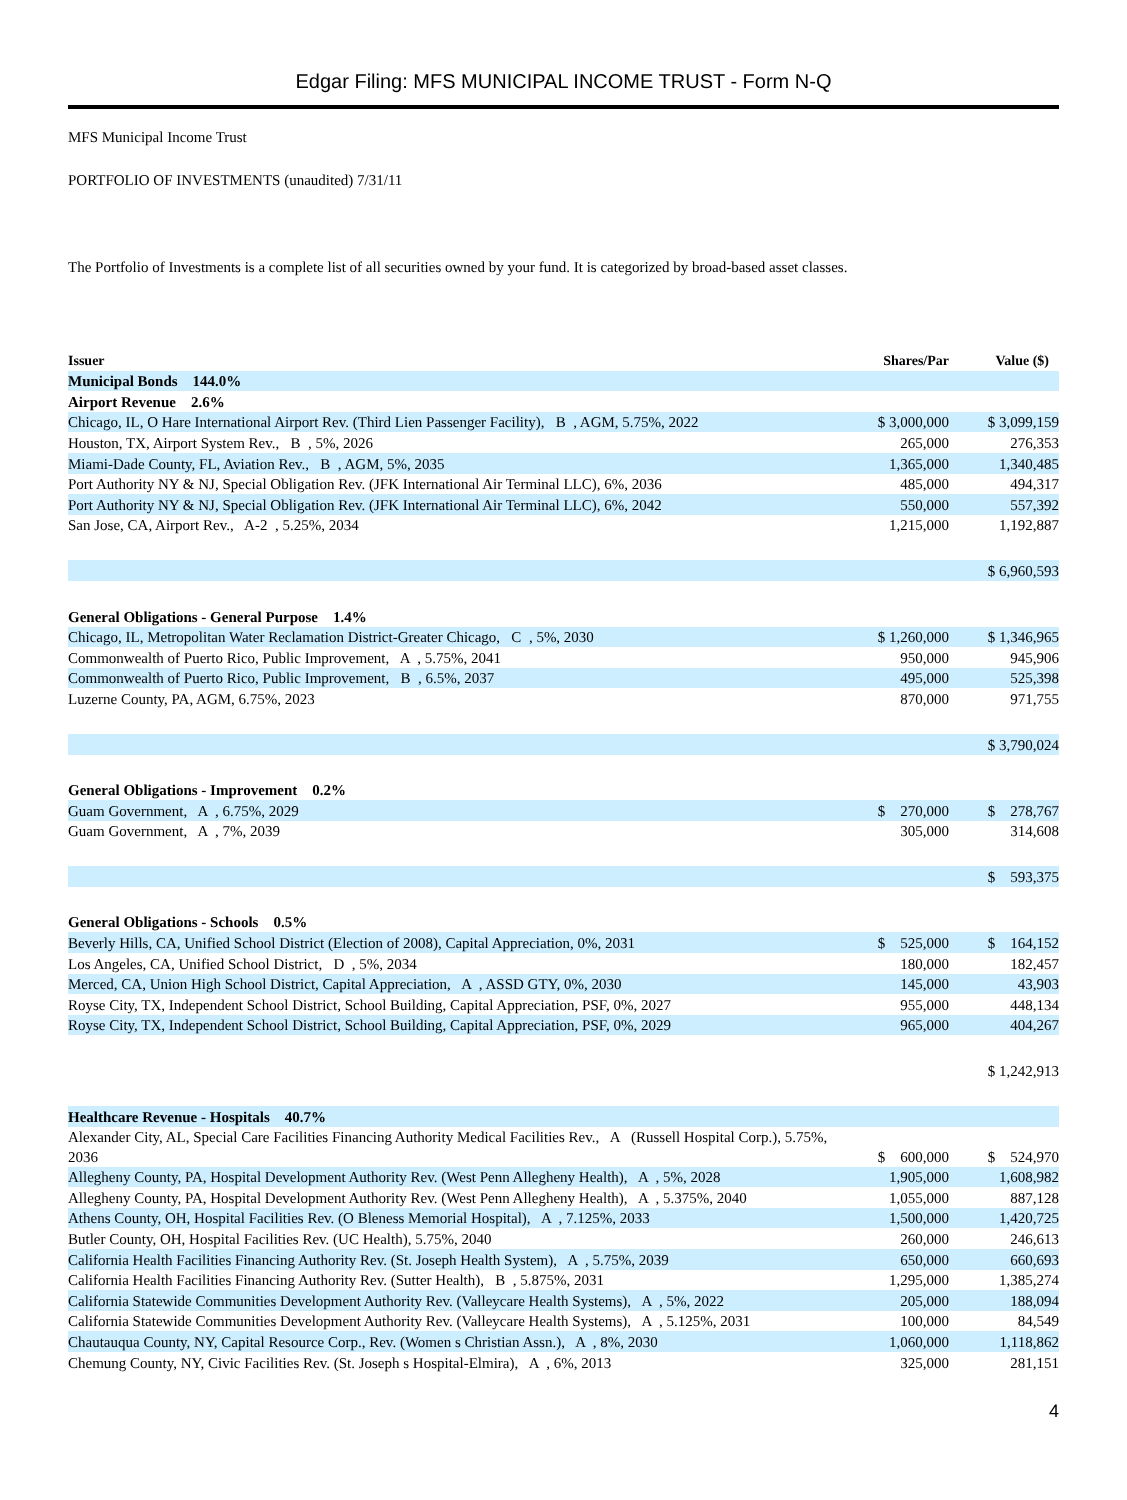Edgar Filing: MFS MUNICIPAL INCOME TRUST - Form N-Q
MFS Municipal Income Trust
PORTFOLIO OF INVESTMENTS (unaudited) 7/31/11
The Portfolio of Investments is a complete list of all securities owned by your fund. It is categorized by broad-based asset classes.
| Issuer | Shares/Par | Value ($) |
| --- | --- | --- |
| Municipal Bonds 144.0% | | |
| Airport Revenue 2.6% | | |
| Chicago, IL, O Hare International Airport Rev. (Third Lien Passenger Facility), B , AGM, 5.75%, 2022 | $ 3,000,000 | $ 3,099,159 |
| Houston, TX, Airport System Rev., B , 5%, 2026 | 265,000 | 276,353 |
| Miami-Dade County, FL, Aviation Rev., B , AGM, 5%, 2035 | 1,365,000 | 1,340,485 |
| Port Authority NY & NJ, Special Obligation Rev. (JFK International Air Terminal LLC), 6%, 2036 | 485,000 | 494,317 |
| Port Authority NY & NJ, Special Obligation Rev. (JFK International Air Terminal LLC), 6%, 2042 | 550,000 | 557,392 |
| San Jose, CA, Airport Rev., A-2 , 5.25%, 2034 | 1,215,000 | 1,192,887 |
| | | $ 6,960,593 |
| General Obligations - General Purpose 1.4% | | |
| Chicago, IL, Metropolitan Water Reclamation District-Greater Chicago, C , 5%, 2030 | $ 1,260,000 | $ 1,346,965 |
| Commonwealth of Puerto Rico, Public Improvement, A , 5.75%, 2041 | 950,000 | 945,906 |
| Commonwealth of Puerto Rico, Public Improvement, B , 6.5%, 2037 | 495,000 | 525,398 |
| Luzerne County, PA, AGM, 6.75%, 2023 | 870,000 | 971,755 |
| | | $ 3,790,024 |
| General Obligations - Improvement 0.2% | | |
| Guam Government, A , 6.75%, 2029 | $ 270,000 | $ 278,767 |
| Guam Government, A , 7%, 2039 | 305,000 | 314,608 |
| | | $ 593,375 |
| General Obligations - Schools 0.5% | | |
| Beverly Hills, CA, Unified School District (Election of 2008), Capital Appreciation, 0%, 2031 | $ 525,000 | $ 164,152 |
| Los Angeles, CA, Unified School District, D , 5%, 2034 | 180,000 | 182,457 |
| Merced, CA, Union High School District, Capital Appreciation, A , ASSD GTY, 0%, 2030 | 145,000 | 43,903 |
| Royse City, TX, Independent School District, School Building, Capital Appreciation, PSF, 0%, 2027 | 955,000 | 448,134 |
| Royse City, TX, Independent School District, School Building, Capital Appreciation, PSF, 0%, 2029 | 965,000 | 404,267 |
| | | $ 1,242,913 |
| Healthcare Revenue - Hospitals 40.7% | | |
| Alexander City, AL, Special Care Facilities Financing Authority Medical Facilities Rev., A (Russell Hospital Corp.), 5.75%, 2036 | $ 600,000 | $ 524,970 |
| Allegheny County, PA, Hospital Development Authority Rev. (West Penn Allegheny Health), A , 5%, 2028 | 1,905,000 | 1,608,982 |
| Allegheny County, PA, Hospital Development Authority Rev. (West Penn Allegheny Health), A , 5.375%, 2040 | 1,055,000 | 887,128 |
| Athens County, OH, Hospital Facilities Rev. (O Bleness Memorial Hospital), A , 7.125%, 2033 | 1,500,000 | 1,420,725 |
| Butler County, OH, Hospital Facilities Rev. (UC Health), 5.75%, 2040 | 260,000 | 246,613 |
| California Health Facilities Financing Authority Rev. (St. Joseph Health System), A , 5.75%, 2039 | 650,000 | 660,693 |
| California Health Facilities Financing Authority Rev. (Sutter Health), B , 5.875%, 2031 | 1,295,000 | 1,385,274 |
| California Statewide Communities Development Authority Rev. (Valleycare Health Systems), A , 5%, 2022 | 205,000 | 188,094 |
| California Statewide Communities Development Authority Rev. (Valleycare Health Systems), A , 5.125%, 2031 | 100,000 | 84,549 |
| Chautauqua County, NY, Capital Resource Corp., Rev. (Women s Christian Assn.), A , 8%, 2030 | 1,060,000 | 1,118,862 |
| Chemung County, NY, Civic Facilities Rev. (St. Joseph s Hospital-Elmira), A , 6%, 2013 | 325,000 | 281,151 |
4